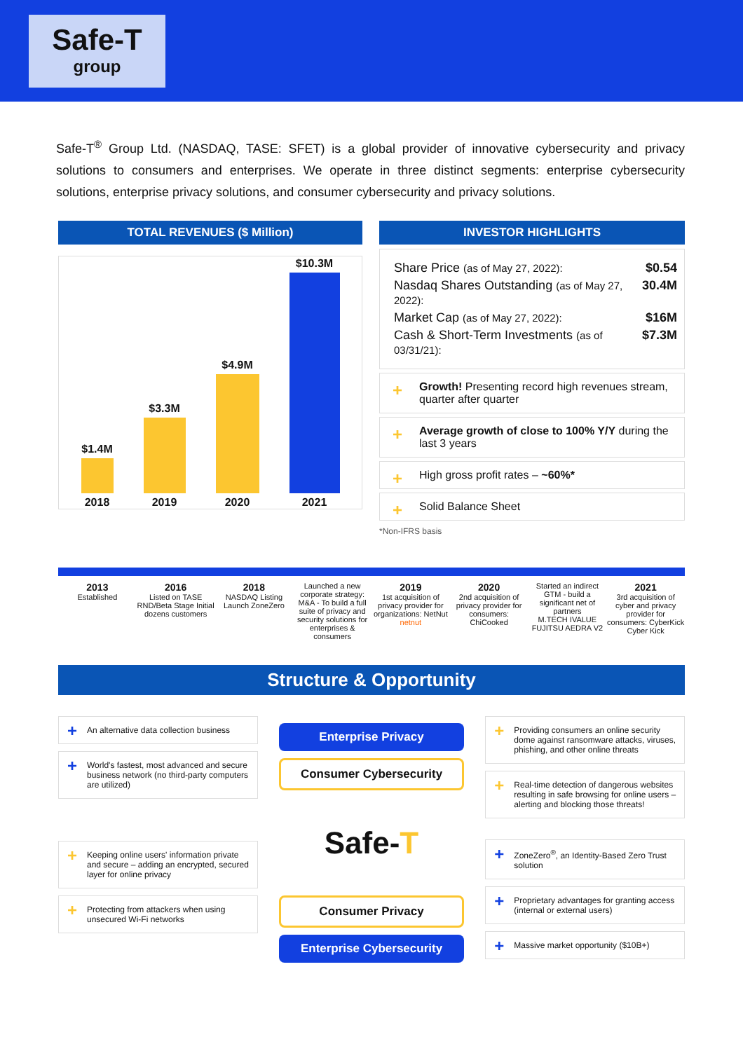Safe-T
group
Safe-T<sup>®</sup> Group Ltd. (NASDAQ, TASE: SFET) is a global provider of innovative cybersecurity and privacy solutions to consumers and enterprises. We operate in three distinct segments: enterprise cybersecurity solutions, enterprise privacy solutions, and consumer cybersecurity and privacy solutions.
TOTAL REVENUES ($ Million)
$1.4M
2018
$3.3M
2019
$4.9M
2020
$10.3M
2021
INVESTOR HIGHLIGHTS
Share Price (as of May 27, 2022): $0.54
Nasdaq Shares Outstanding (as of May 27, 2022): 30.4M
Market Cap (as of May 27, 2022): $16M
Cash & Short-Term Investments (as of 03/31/21): $7.3M
+ Growth! Presenting record high revenues stream, quarter after quarter
+ Average growth of close to 100% Y/Y during the last 3 years
+ High gross profit rates – ~60%*
+ Solid Balance Sheet
*Non-IFRS basis
2013
Established
2016
Listed on TASE RND/Beta Stage Initial dozens customers
2018
NASDAQ Listing Launch ZoneZero
Launched a new corporate strategy: M&A - To build a full suite of privacy and security solutions for enterprises & consumers
2019
1st acquisition of privacy provider for organizations: NetNut
netnut
2020
2nd acquisition of privacy provider for consumers: ChiCooked
Started an indirect GTM - build a significant net of partners
M.TECH IVALUE FUJITSU AEDRA V2
2021
3rd acquisition of cyber and privacy provider for consumers: CyberKick
Cyber Kick
Structure & Opportunity
+ An alternative data collection business
+ World's fastest, most advanced and secure business network (no third-party computers are utilized)
+ Keeping online users' information private and secure – adding an encrypted, secured layer for online privacy
+ Protecting from attackers when using unsecured Wi-Fi networks
Enterprise Privacy
Consumer Cybersecurity
Safe-T
Consumer Privacy
Enterprise Cybersecurity
+ Providing consumers an online security dome against ransomware attacks, viruses, phishing, and other online threats
+ Real-time detection of dangerous websites resulting in safe browsing for online users – alerting and blocking those threats!
+ ZoneZero<sup>®</sup>, an Identity-Based Zero Trust solution
+ Proprietary advantages for granting access (internal or external users)
+ Massive market opportunity ($10B+)